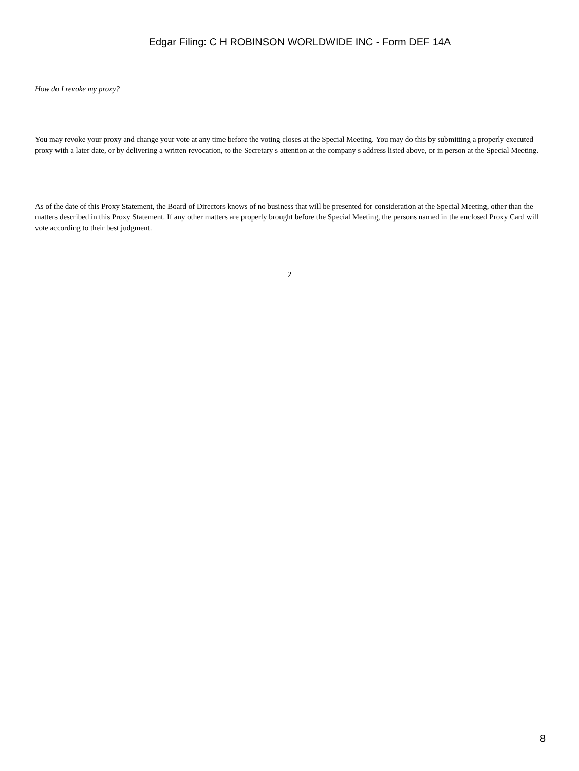Edgar Filing: C H ROBINSON WORLDWIDE INC - Form DEF 14A
How do I revoke my proxy?
You may revoke your proxy and change your vote at any time before the voting closes at the Special Meeting. You may do this by submitting a properly executed proxy with a later date, or by delivering a written revocation, to the Secretary s attention at the company s address listed above, or in person at the Special Meeting.
As of the date of this Proxy Statement, the Board of Directors knows of no business that will be presented for consideration at the Special Meeting, other than the matters described in this Proxy Statement. If any other matters are properly brought before the Special Meeting, the persons named in the enclosed Proxy Card will vote according to their best judgment.
2
8